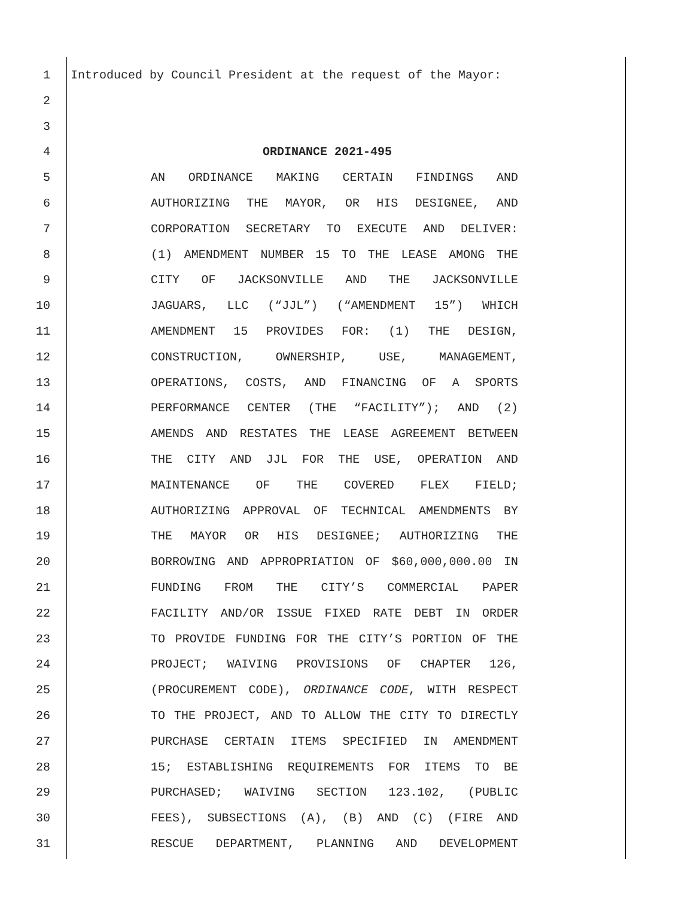1 Introduced by Council President at the request of the Mayor:
2
3
4 ORDINANCE 2021-495
5 AN ORDINANCE MAKING CERTAIN FINDINGS AND
6 AUTHORIZING THE MAYOR, OR HIS DESIGNEE, AND
7 CORPORATION SECRETARY TO EXECUTE AND DELIVER:
8 (1) AMENDMENT NUMBER 15 TO THE LEASE AMONG THE
9 CITY OF JACKSONVILLE AND THE JACKSONVILLE
10 JAGUARS, LLC (“JJL”) (“AMENDMENT 15”) WHICH
11 AMENDMENT 15 PROVIDES FOR: (1) THE DESIGN,
12 CONSTRUCTION, OWNERSHIP, USE, MANAGEMENT,
13 OPERATIONS, COSTS, AND FINANCING OF A SPORTS
14 PERFORMANCE CENTER (THE “FACILITY”); AND (2)
15 AMENDS AND RESTATES THE LEASE AGREEMENT BETWEEN
16 THE CITY AND JJL FOR THE USE, OPERATION AND
17 MAINTENANCE OF THE COVERED FLEX FIELD;
18 AUTHORIZING APPROVAL OF TECHNICAL AMENDMENTS BY
19 THE MAYOR OR HIS DESIGNEE; AUTHORIZING THE
20 BORROWING AND APPROPRIATION OF $60,000,000.00 IN
21 FUNDING FROM THE CITY’S COMMERCIAL PAPER
22 FACILITY AND/OR ISSUE FIXED RATE DEBT IN ORDER
23 TO PROVIDE FUNDING FOR THE CITY’S PORTION OF THE
24 PROJECT; WAIVING PROVISIONS OF CHAPTER 126,
25 (PROCUREMENT CODE), ORDINANCE CODE, WITH RESPECT
26 TO THE PROJECT, AND TO ALLOW THE CITY TO DIRECTLY
27 PURCHASE CERTAIN ITEMS SPECIFIED IN AMENDMENT
28 15; ESTABLISHING REQUIREMENTS FOR ITEMS TO BE
29 PURCHASED; WAIVING SECTION 123.102, (PUBLIC
30 FEES), SUBSECTIONS (A), (B) AND (C) (FIRE AND
31 RESCUE DEPARTMENT, PLANNING AND DEVELOPMENT